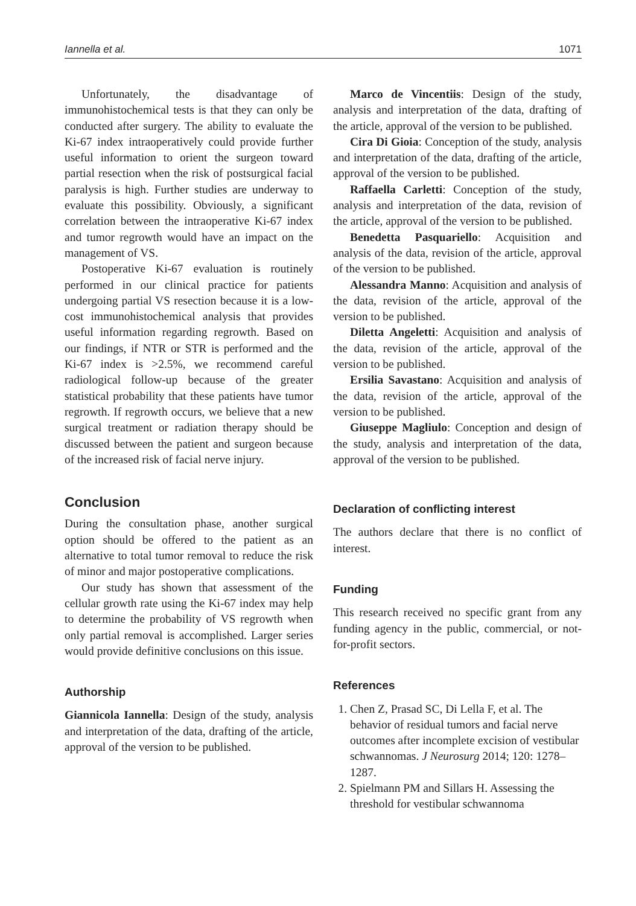Iannella et al. 1071
Unfortunately, the disadvantage of immunohistochemical tests is that they can only be conducted after surgery. The ability to evaluate the Ki-67 index intraoperatively could provide further useful information to orient the surgeon toward partial resection when the risk of postsurgical facial paralysis is high. Further studies are underway to evaluate this possibility. Obviously, a significant correlation between the intraoperative Ki-67 index and tumor regrowth would have an impact on the management of VS.
Postoperative Ki-67 evaluation is routinely performed in our clinical practice for patients undergoing partial VS resection because it is a low-cost immunohistochemical analysis that provides useful information regarding regrowth. Based on our findings, if NTR or STR is performed and the Ki-67 index is >2.5%, we recommend careful radiological follow-up because of the greater statistical probability that these patients have tumor regrowth. If regrowth occurs, we believe that a new surgical treatment or radiation therapy should be discussed between the patient and surgeon because of the increased risk of facial nerve injury.
Conclusion
During the consultation phase, another surgical option should be offered to the patient as an alternative to total tumor removal to reduce the risk of minor and major postoperative complications.
Our study has shown that assessment of the cellular growth rate using the Ki-67 index may help to determine the probability of VS regrowth when only partial removal is accomplished. Larger series would provide definitive conclusions on this issue.
Authorship
Giannicola Iannella: Design of the study, analysis and interpretation of the data, drafting of the article, approval of the version to be published.
Marco de Vincentiis: Design of the study, analysis and interpretation of the data, drafting of the article, approval of the version to be published.
Cira Di Gioia: Conception of the study, analysis and interpretation of the data, drafting of the article, approval of the version to be published.
Raffaella Carletti: Conception of the study, analysis and interpretation of the data, revision of the article, approval of the version to be published.
Benedetta Pasquariello: Acquisition and analysis of the data, revision of the article, approval of the version to be published.
Alessandra Manno: Acquisition and analysis of the data, revision of the article, approval of the version to be published.
Diletta Angeletti: Acquisition and analysis of the data, revision of the article, approval of the version to be published.
Ersilia Savastano: Acquisition and analysis of the data, revision of the article, approval of the version to be published.
Giuseppe Magliulo: Conception and design of the study, analysis and interpretation of the data, approval of the version to be published.
Declaration of conflicting interest
The authors declare that there is no conflict of interest.
Funding
This research received no specific grant from any funding agency in the public, commercial, or not-for-profit sectors.
References
1. Chen Z, Prasad SC, Di Lella F, et al. The behavior of residual tumors and facial nerve outcomes after incomplete excision of vestibular schwannomas. J Neurosurg 2014; 120: 1278–1287.
2. Spielmann PM and Sillars H. Assessing the threshold for vestibular schwannoma